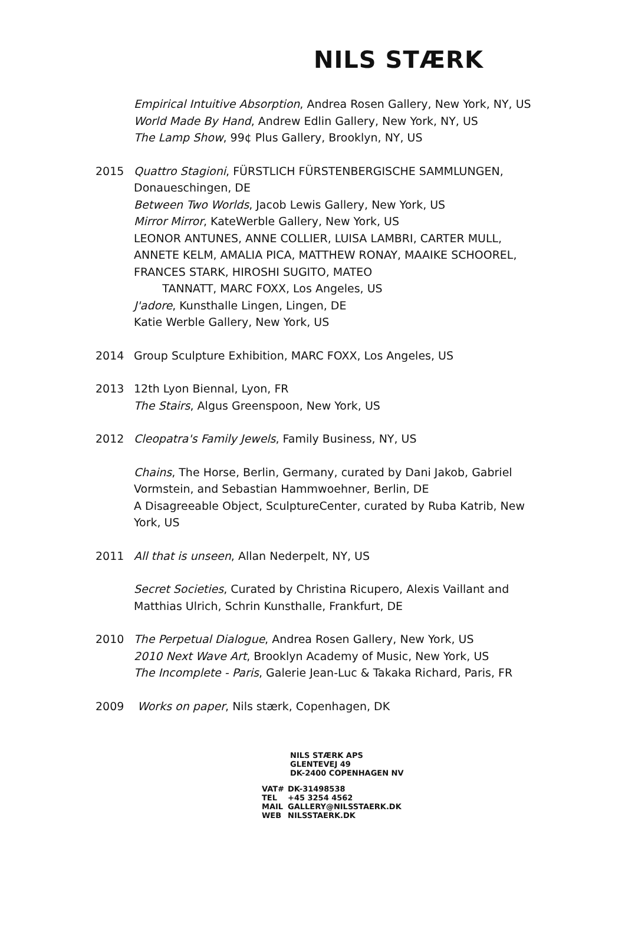NILS STÆRK
Empirical Intuitive Absorption, Andrea Rosen Gallery, New York, NY, US
World Made By Hand, Andrew Edlin Gallery, New York, NY, US
The Lamp Show, 99¢ Plus Gallery, Brooklyn, NY, US
2015 Quattro Stagioni, FÜRSTLICH FÜRSTENBERGISCHE SAMMLUNGEN, Donaueschingen, DE
Between Two Worlds, Jacob Lewis Gallery, New York, US
Mirror Mirror, KateWerble Gallery, New York, US
LEONOR ANTUNES, ANNE COLLIER, LUISA LAMBRI, CARTER MULL, ANNETE KELM, AMALIA PICA, MATTHEW RONAY, MAAIKE SCHOOREL, FRANCES STARK, HIROSHI SUGITO, MATEO
TANNATT, MARC FOXX, Los Angeles, US
J'adore, Kunsthalle Lingen, Lingen, DE
Katie Werble Gallery, New York, US
2014 Group Sculpture Exhibition, MARC FOXX, Los Angeles, US
2013 12th Lyon Biennal, Lyon, FR
The Stairs, Algus Greenspoon, New York, US
2012 Cleopatra's Family Jewels, Family Business, NY, US
Chains, The Horse, Berlin, Germany, curated by Dani Jakob, Gabriel Vormstein, and Sebastian Hammwoehner, Berlin, DE
A Disagreeable Object, SculptureCenter, curated by Ruba Katrib, New York, US
2011 All that is unseen, Allan Nederpelt, NY, US
Secret Societies, Curated by Christina Ricupero, Alexis Vaillant and Matthias Ulrich, Schrin Kunsthalle, Frankfurt, DE
2010 The Perpetual Dialogue, Andrea Rosen Gallery, New York, US
2010 Next Wave Art, Brooklyn Academy of Music, New York, US
The Incomplete - Paris, Galerie Jean-Luc & Takaka Richard, Paris, FR
2009 Works on paper, Nils stærk, Copenhagen, DK
NILS STÆRK APS
GLENTEVEJ 49
DK-2400 COPENHAGEN NV
| VAT# | DK-31498538 |
| TEL | +45 3254 4562 |
| MAIL | GALLERY@NILSSTAERK.DK |
| WEB | NILSSTAERK.DK |